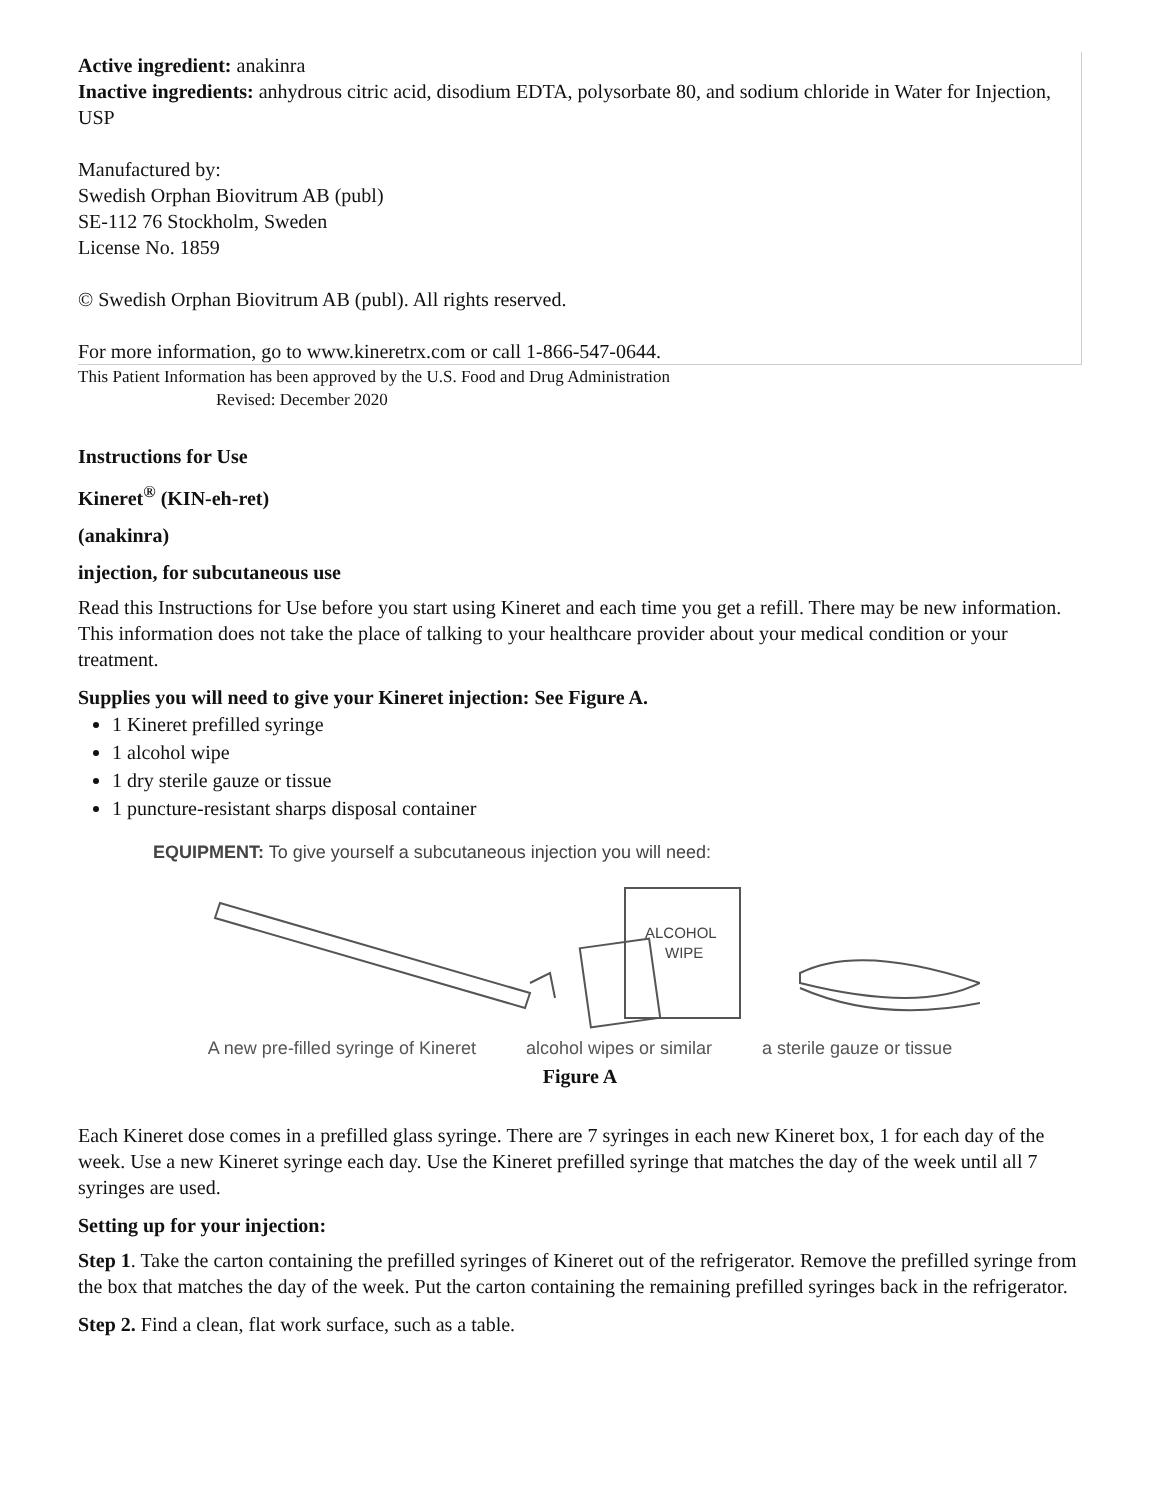Active ingredient: anakinra
Inactive ingredients: anhydrous citric acid, disodium EDTA, polysorbate 80, and sodium chloride in Water for Injection, USP
Manufactured by:
Swedish Orphan Biovitrum AB (publ)
SE-112 76 Stockholm, Sweden
License No. 1859
© Swedish Orphan Biovitrum AB (publ). All rights reserved.
For more information, go to www.kineretrx.com or call 1-866-547-0644.
This Patient Information has been approved by the U.S. Food and Drug Administration
Revised: December 2020
Instructions for Use
Kineret<sup>®</sup> (KIN-eh-ret)
(anakinra)
injection, for subcutaneous use
Read this Instructions for Use before you start using Kineret and each time you get a refill. There may be new information. This information does not take the place of talking to your healthcare provider about your medical condition or your treatment.
Supplies you will need to give your Kineret injection: See Figure A.
1 Kineret prefilled syringe
1 alcohol wipe
1 dry sterile gauze or tissue
1 puncture-resistant sharps disposal container
EQUIPMENT: To give yourself a subcutaneous injection you will need:
ALCOHOL
WIPE
A new pre-filled syringe of Kineret alcohol wipes or similar a sterile gauze or tissue
Figure A
Each Kineret dose comes in a prefilled glass syringe. There are 7 syringes in each new Kineret box, 1 for each day of the week. Use a new Kineret syringe each day. Use the Kineret prefilled syringe that matches the day of the week until all 7 syringes are used.
Setting up for your injection:
Step 1. Take the carton containing the prefilled syringes of Kineret out of the refrigerator. Remove the prefilled syringe from the box that matches the day of the week. Put the carton containing the remaining prefilled syringes back in the refrigerator.
Step 2. Find a clean, flat work surface, such as a table.